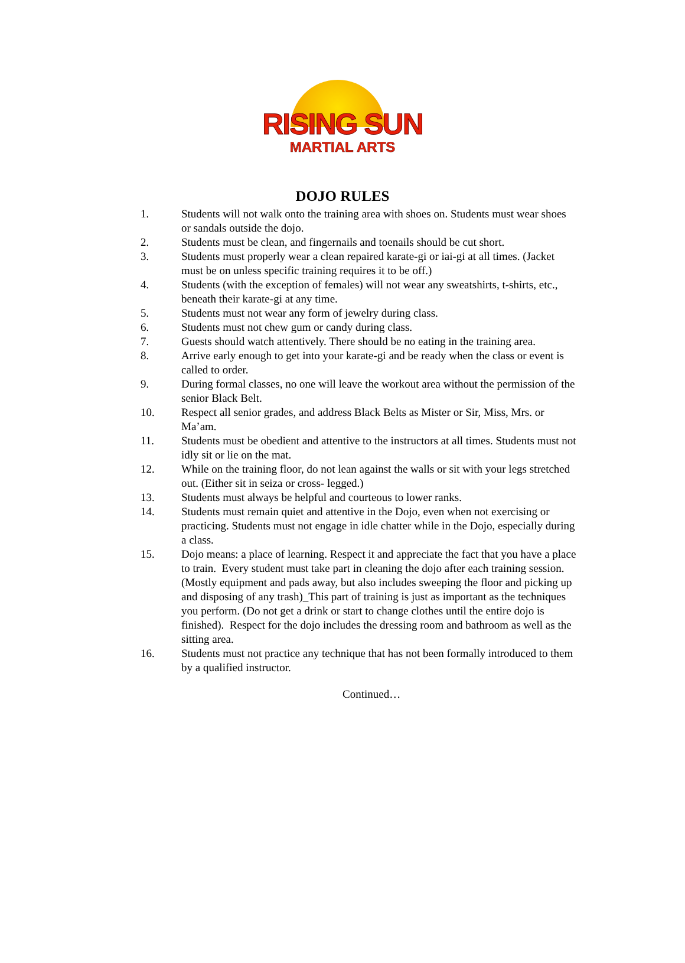RISING SUN
MARTIAL ARTS
DOJO RULES
1. Students will not walk onto the training area with shoes on. Students must wear shoes or sandals outside the dojo.
2. Students must be clean, and fingernails and toenails should be cut short.
3. Students must properly wear a clean repaired karate-gi or iai-gi at all times. (Jacket must be on unless specific training requires it to be off.)
4. Students (with the exception of females) will not wear any sweatshirts, t-shirts, etc., beneath their karate-gi at any time.
5. Students must not wear any form of jewelry during class.
6. Students must not chew gum or candy during class.
7. Guests should watch attentively. There should be no eating in the training area.
8. Arrive early enough to get into your karate-gi and be ready when the class or event is called to order.
9. During formal classes, no one will leave the workout area without the permission of the senior Black Belt.
10. Respect all senior grades, and address Black Belts as Mister or Sir, Miss, Mrs. or Ma’am.
11. Students must be obedient and attentive to the instructors at all times. Students must not idly sit or lie on the mat.
12. While on the training floor, do not lean against the walls or sit with your legs stretched out. (Either sit in seiza or cross- legged.)
13. Students must always be helpful and courteous to lower ranks.
14. Students must remain quiet and attentive in the Dojo, even when not exercising or practicing. Students must not engage in idle chatter while in the Dojo, especially during a class.
15. Dojo means: a place of learning. Respect it and appreciate the fact that you have a place to train. Every student must take part in cleaning the dojo after each training session. (Mostly equipment and pads away, but also includes sweeping the floor and picking up and disposing of any trash)_This part of training is just as important as the techniques you perform. (Do not get a drink or start to change clothes until the entire dojo is finished). Respect for the dojo includes the dressing room and bathroom as well as the sitting area.
16. Students must not practice any technique that has not been formally introduced to them by a qualified instructor.
Continued…